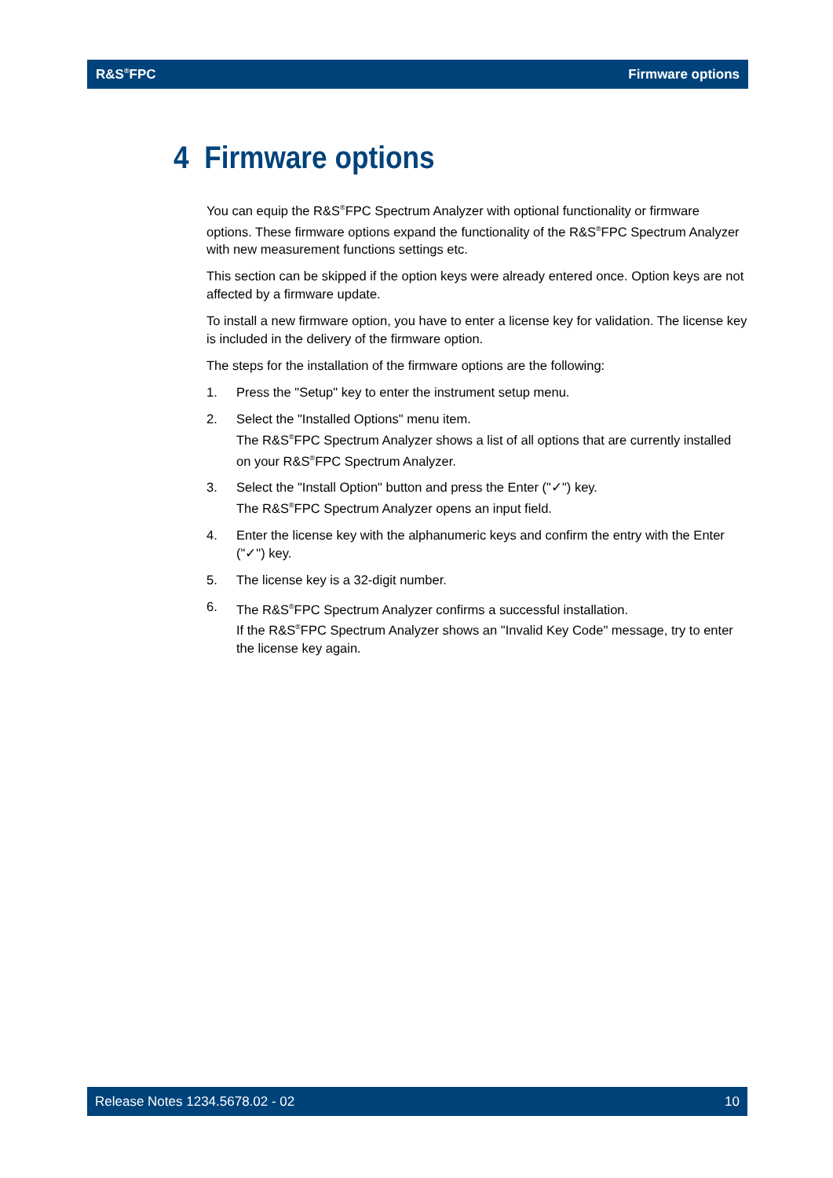R&S<sup>®</sup>FPC Firmware options
4 Firmware options
You can equip the R&S<sup>®</sup>FPC Spectrum Analyzer with optional functionality or firmware options. These firmware options expand the functionality of the R&S<sup>®</sup>FPC Spectrum Analyzer with new measurement functions settings etc.
This section can be skipped if the option keys were already entered once. Option keys are not affected by a firmware update.
To install a new firmware option, you have to enter a license key for validation. The license key is included in the delivery of the firmware option.
The steps for the installation of the firmware options are the following:
1. Press the "Setup" key to enter the instrument setup menu.
2. Select the "Installed Options" menu item.
The R&S<sup>®</sup>FPC Spectrum Analyzer shows a list of all options that are currently installed on your R&S<sup>®</sup>FPC Spectrum Analyzer.
3. Select the "Install Option" button and press the Enter ("✓") key.
The R&S<sup>®</sup>FPC Spectrum Analyzer opens an input field.
4. Enter the license key with the alphanumeric keys and confirm the entry with the Enter ("✓") key.
5. The license key is a 32-digit number.
6. The R&S<sup>®</sup>FPC Spectrum Analyzer confirms a successful installation.
If the R&S<sup>®</sup>FPC Spectrum Analyzer shows an "Invalid Key Code" message, try to enter the license key again.
Release Notes 1234.5678.02 - 02 10